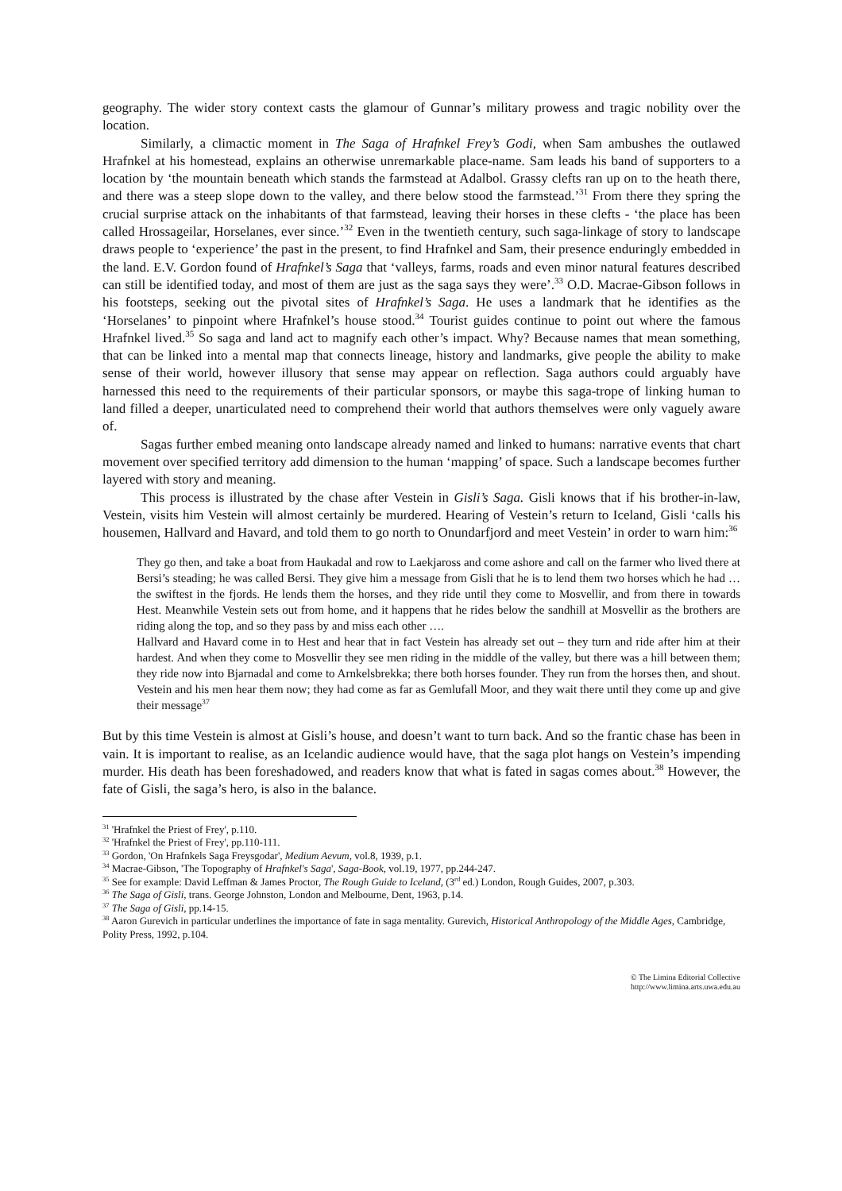geography. The wider story context casts the glamour of Gunnar’s military prowess and tragic nobility over the location.
Similarly, a climactic moment in The Saga of Hrafnkel Frey’s Godi, when Sam ambushes the outlawed Hrafnkel at his homestead, explains an otherwise unremarkable place-name. Sam leads his band of supporters to a location by ‘the mountain beneath which stands the farmstead at Adalbol. Grassy clefts ran up on to the heath there, and there was a steep slope down to the valley, and there below stood the farmstead.’<sup>31</sup> From there they spring the crucial surprise attack on the inhabitants of that farmstead, leaving their horses in these clefts - ‘the place has been called Hrossageilar, Horselanes, ever since.’<sup>32</sup> Even in the twentieth century, such saga-linkage of story to landscape draws people to ‘experience’ the past in the present, to find Hrafnkel and Sam, their presence enduringly embedded in the land. E.V. Gordon found of Hrafnkel’s Saga that ‘valleys, farms, roads and even minor natural features described can still be identified today, and most of them are just as the saga says they were’.<sup>33</sup> O.D. Macrae-Gibson follows in his footsteps, seeking out the pivotal sites of Hrafnkel’s Saga. He uses a landmark that he identifies as the ‘Horselanes’ to pinpoint where Hrafnkel’s house stood.<sup>34</sup> Tourist guides continue to point out where the famous Hrafnkel lived.<sup>35</sup> So saga and land act to magnify each other’s impact. Why? Because names that mean something, that can be linked into a mental map that connects lineage, history and landmarks, give people the ability to make sense of their world, however illusory that sense may appear on reflection. Saga authors could arguably have harnessed this need to the requirements of their particular sponsors, or maybe this saga-trope of linking human to land filled a deeper, unarticulated need to comprehend their world that authors themselves were only vaguely aware of.
Sagas further embed meaning onto landscape already named and linked to humans: narrative events that chart movement over specified territory add dimension to the human ‘mapping’ of space. Such a landscape becomes further layered with story and meaning.
This process is illustrated by the chase after Vestein in Gisli’s Saga. Gisli knows that if his brother-in-law, Vestein, visits him Vestein will almost certainly be murdered. Hearing of Vestein’s return to Iceland, Gisli ‘calls his housemen, Hallvard and Havard, and told them to go north to Onundarfjord and meet Vestein’ in order to warn him:<sup>36</sup>
They go then, and take a boat from Haukadal and row to Laekjaross and come ashore and call on the farmer who lived there at Bersi’s steading; he was called Bersi. They give him a message from Gisli that he is to lend them two horses which he had … the swiftest in the fjords. He lends them the horses, and they ride until they come to Mosvellir, and from there in towards Hest. Meanwhile Vestein sets out from home, and it happens that he rides below the sandhill at Mosvellir as the brothers are riding along the top, and so they pass by and miss each other ….
Hallvard and Havard come in to Hest and hear that in fact Vestein has already set out – they turn and ride after him at their hardest. And when they come to Mosvellir they see men riding in the middle of the valley, but there was a hill between them; they ride now into Bjarnadal and come to Arnkelsbrekka; there both horses founder. They run from the horses then, and shout. Vestein and his men hear them now; they had come as far as Gemlufall Moor, and they wait there until they come up and give their message<sup>37</sup>
But by this time Vestein is almost at Gisli’s house, and doesn’t want to turn back. And so the frantic chase has been in vain. It is important to realise, as an Icelandic audience would have, that the saga plot hangs on Vestein’s impending murder. His death has been foreshadowed, and readers know that what is fated in sagas comes about.<sup>38</sup> However, the fate of Gisli, the saga’s hero, is also in the balance.
<sup>31</sup> 'Hrafnkel the Priest of Frey', p.110.
<sup>32</sup> 'Hrafnkel the Priest of Frey', pp.110-111.
<sup>33</sup> Gordon, 'On Hrafnkels Saga Freysgodar', Medium Aevum, vol.8, 1939, p.1.
<sup>34</sup> Macrae-Gibson, 'The Topography of Hrafnkel's Saga', Saga-Book, vol.19, 1977, pp.244-247.
<sup>35</sup> See for example: David Leffman & James Proctor, The Rough Guide to Iceland, (3<sup>rd</sup> ed.) London, Rough Guides, 2007, p.303.
<sup>36</sup> The Saga of Gisli, trans. George Johnston, London and Melbourne, Dent, 1963, p.14.
<sup>37</sup> The Saga of Gisli, pp.14-15.
<sup>38</sup> Aaron Gurevich in particular underlines the importance of fate in saga mentality. Gurevich, Historical Anthropology of the Middle Ages, Cambridge, Polity Press, 1992, p.104.
© The Limina Editorial Collective
http://www.limina.arts.uwa.edu.au